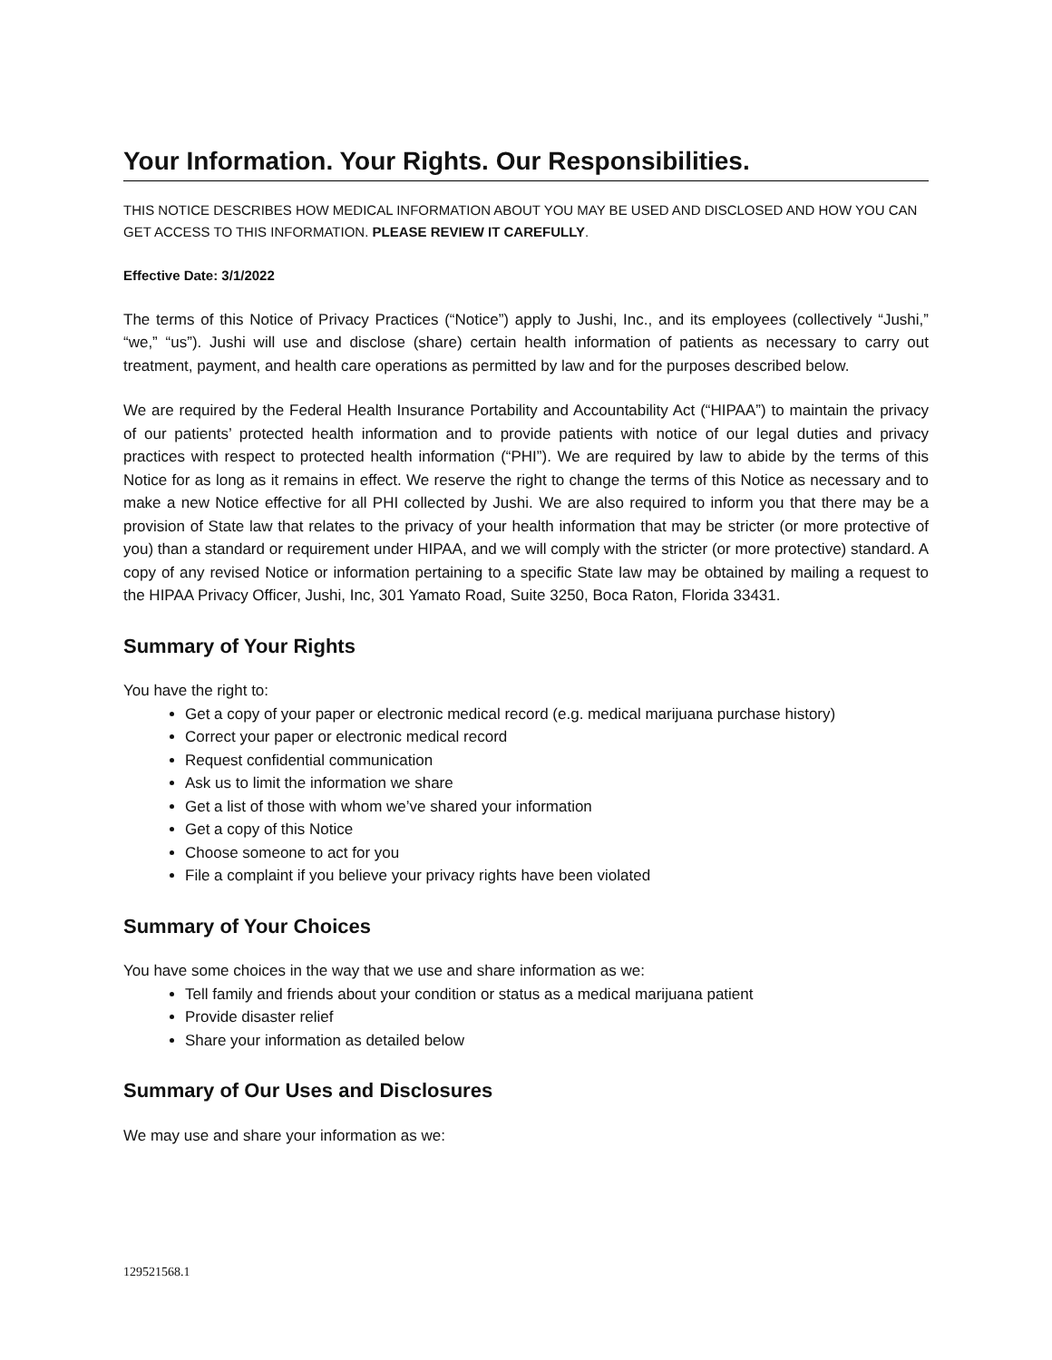Your Information. Your Rights. Our Responsibilities.
THIS NOTICE DESCRIBES HOW MEDICAL INFORMATION ABOUT YOU MAY BE USED AND DISCLOSED AND HOW YOU CAN GET ACCESS TO THIS INFORMATION. PLEASE REVIEW IT CAREFULLY.
Effective Date: 3/1/2022
The terms of this Notice of Privacy Practices (“Notice”) apply to Jushi, Inc., and its employees (collectively “Jushi,” “we,” “us”). Jushi will use and disclose (share) certain health information of patients as necessary to carry out treatment, payment, and health care operations as permitted by law and for the purposes described below.
We are required by the Federal Health Insurance Portability and Accountability Act (“HIPAA”) to maintain the privacy of our patients’ protected health information and to provide patients with notice of our legal duties and privacy practices with respect to protected health information (“PHI”). We are required by law to abide by the terms of this Notice for as long as it remains in effect. We reserve the right to change the terms of this Notice as necessary and to make a new Notice effective for all PHI collected by Jushi. We are also required to inform you that there may be a provision of State law that relates to the privacy of your health information that may be stricter (or more protective of you) than a standard or requirement under HIPAA, and we will comply with the stricter (or more protective) standard. A copy of any revised Notice or information pertaining to a specific State law may be obtained by mailing a request to the HIPAA Privacy Officer, Jushi, Inc, 301 Yamato Road, Suite 3250, Boca Raton, Florida 33431.
Summary of Your Rights
You have the right to:
Get a copy of your paper or electronic medical record (e.g. medical marijuana purchase history)
Correct your paper or electronic medical record
Request confidential communication
Ask us to limit the information we share
Get a list of those with whom we’ve shared your information
Get a copy of this Notice
Choose someone to act for you
File a complaint if you believe your privacy rights have been violated
Summary of Your Choices
You have some choices in the way that we use and share information as we:
Tell family and friends about your condition or status as a medical marijuana patient
Provide disaster relief
Share your information as detailed below
Summary of Our Uses and Disclosures
We may use and share your information as we:
129521568.1